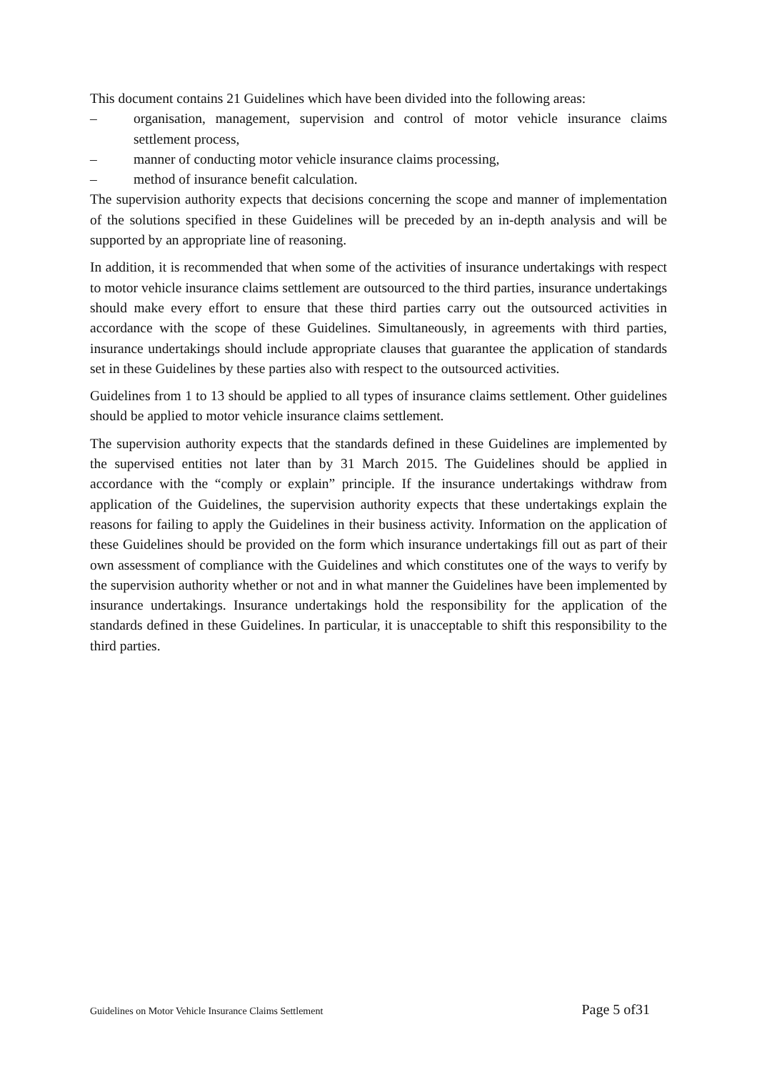This document contains 21 Guidelines which have been divided into the following areas:
– organisation, management, supervision and control of motor vehicle insurance claims settlement process,
– manner of conducting motor vehicle insurance claims processing,
– method of insurance benefit calculation.
The supervision authority expects that decisions concerning the scope and manner of implementation of the solutions specified in these Guidelines will be preceded by an in-depth analysis and will be supported by an appropriate line of reasoning.
In addition, it is recommended that when some of the activities of insurance undertakings with respect to motor vehicle insurance claims settlement are outsourced to the third parties, insurance undertakings should make every effort to ensure that these third parties carry out the outsourced activities in accordance with the scope of these Guidelines. Simultaneously, in agreements with third parties, insurance undertakings should include appropriate clauses that guarantee the application of standards set in these Guidelines by these parties also with respect to the outsourced activities.
Guidelines from 1 to 13 should be applied to all types of insurance claims settlement. Other guidelines should be applied to motor vehicle insurance claims settlement.
The supervision authority expects that the standards defined in these Guidelines are implemented by the supervised entities not later than by 31 March 2015. The Guidelines should be applied in accordance with the “comply or explain” principle. If the insurance undertakings withdraw from application of the Guidelines, the supervision authority expects that these undertakings explain the reasons for failing to apply the Guidelines in their business activity. Information on the application of these Guidelines should be provided on the form which insurance undertakings fill out as part of their own assessment of compliance with the Guidelines and which constitutes one of the ways to verify by the supervision authority whether or not and in what manner the Guidelines have been implemented by insurance undertakings. Insurance undertakings hold the responsibility for the application of the standards defined in these Guidelines. In particular, it is unacceptable to shift this responsibility to the third parties.
Guidelines on Motor Vehicle Insurance Claims Settlement Page 5 of31